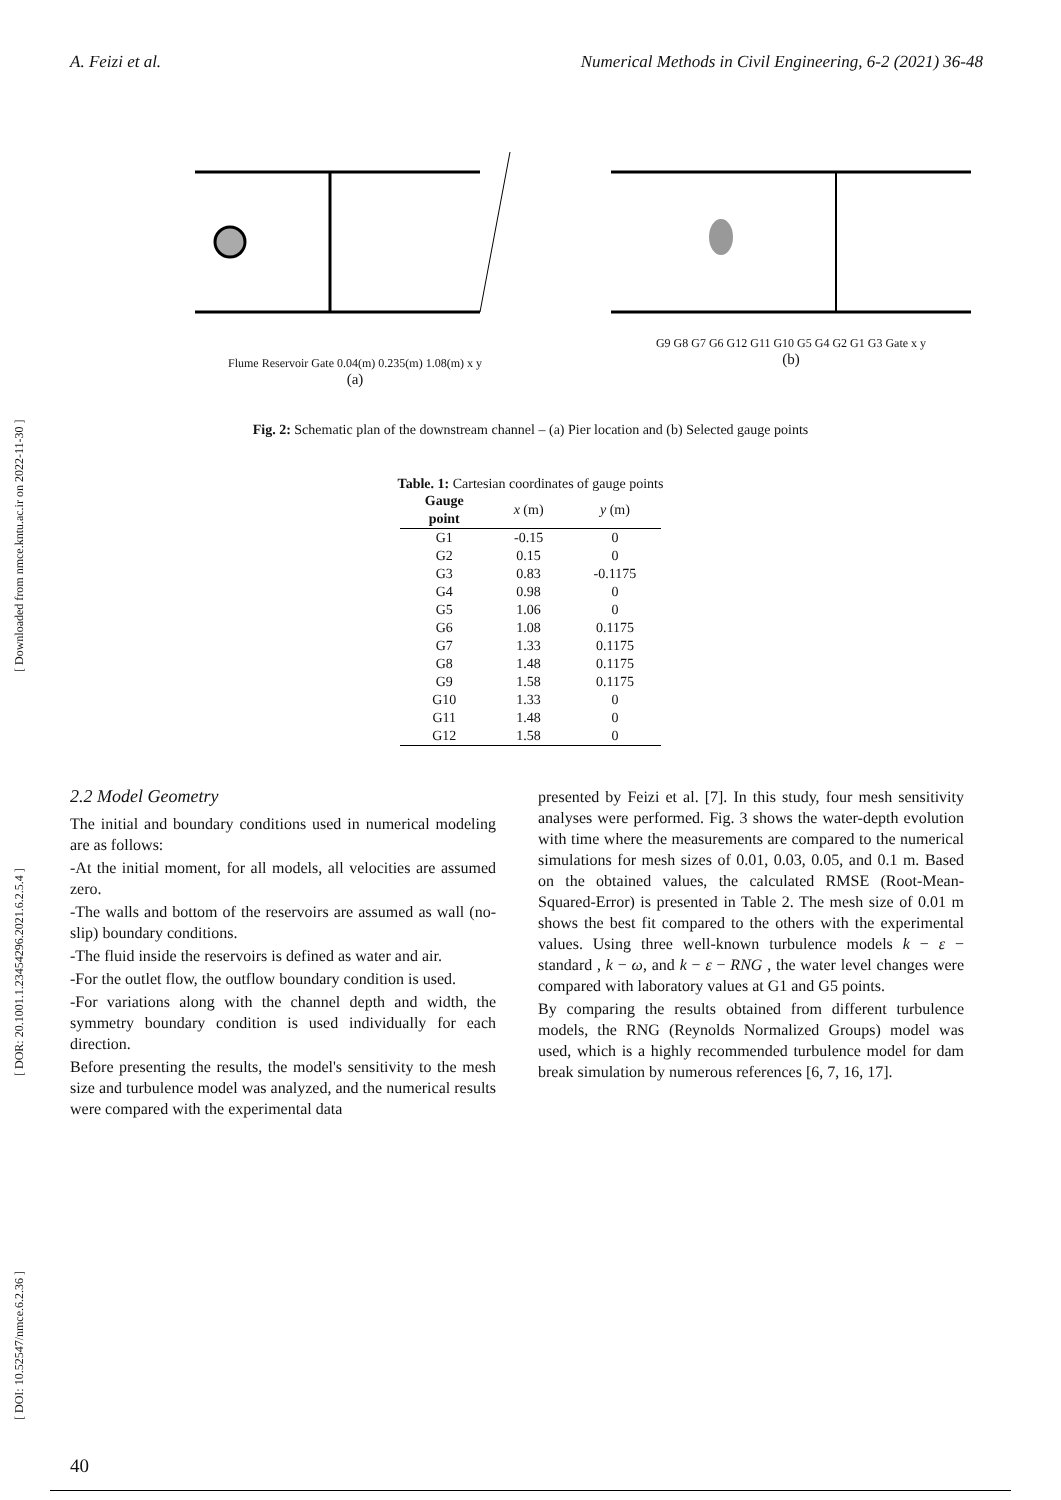A. Feizi et al. Numerical Methods in Civil Engineering, 6-2 (2021) 36-48
[ DOI: 10.52547/nmce.6.2.36 ] [ DOR: 20.1001.1.23454296.2021.6.2.5.4 ] [ Downloaded from nmce.kntu.ac.ir on 2022-11-30 ]
Flume Reservoir Gate 0.04(m) 0.235(m) 1.08(m) x y
(a)
G9 G8 G7 G6 G12 G11 G10 G5 G4 G2 G1 G3 Gate x y
(b)
Fig. 2: Schematic plan of the downstream channel – (a) Pier location and (b) Selected gauge points
Table. 1: Cartesian coordinates of gauge points
| Gauge point | x (m) | y (m) |
| --- | --- | --- |
| G1 | -0.15 | 0 |
| G2 | 0.15 | 0 |
| G3 | 0.83 | -0.1175 |
| G4 | 0.98 | 0 |
| G5 | 1.06 | 0 |
| G6 | 1.08 | 0.1175 |
| G7 | 1.33 | 0.1175 |
| G8 | 1.48 | 0.1175 |
| G9 | 1.58 | 0.1175 |
| G10 | 1.33 | 0 |
| G11 | 1.48 | 0 |
| G12 | 1.58 | 0 |
2.2 Model Geometry
The initial and boundary conditions used in numerical modeling are as follows:
-At the initial moment, for all models, all velocities are assumed zero.
-The walls and bottom of the reservoirs are assumed as wall (no-slip) boundary conditions.
-The fluid inside the reservoirs is defined as water and air.
-For the outlet flow, the outflow boundary condition is used.
-For variations along with the channel depth and width, the symmetry boundary condition is used individually for each direction.
Before presenting the results, the model's sensitivity to the mesh size and turbulence model was analyzed, and the numerical results were compared with the experimental data
presented by Feizi et al. [7]. In this study, four mesh sensitivity analyses were performed. Fig. 3 shows the water-depth evolution with time where the measurements are compared to the numerical simulations for mesh sizes of 0.01, 0.03, 0.05, and 0.1 m. Based on the obtained values, the calculated RMSE (Root-Mean-Squared-Error) is presented in Table 2. The mesh size of 0.01 m shows the best fit compared to the others with the experimental values. Using three well-known turbulence models k − ε − standard , k − ω, and k − ε − RNG , the water level changes were compared with laboratory values at G1 and G5 points.
By comparing the results obtained from different turbulence models, the RNG (Reynolds Normalized Groups) model was used, which is a highly recommended turbulence model for dam break simulation by numerous references [6, 7, 16, 17].
40